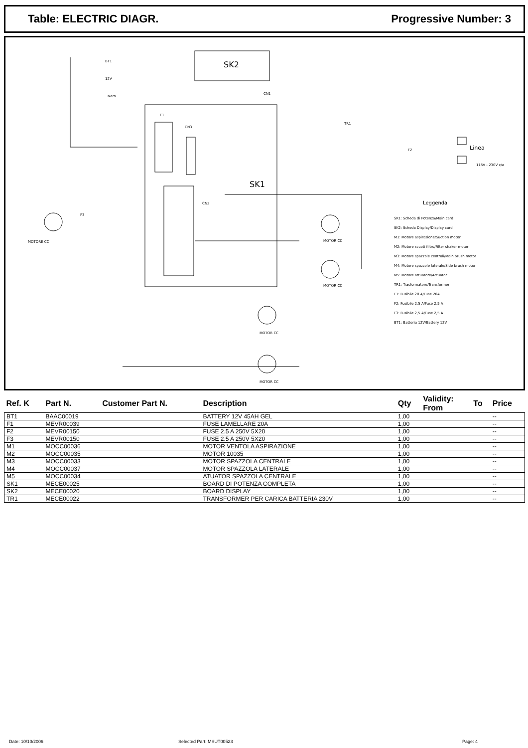Table: ELECTRIC DIAGR. Progressive Number: 3
BT1
12V
Nero
SK2
CN1
F1
CN3
TR1
F2
Linea
115V - 230V c/a
SK1
CN2
Leggenda
F3
MOTORE CC
MOTOR CC
MOTOR CC
MOTOR CC
MOTOR CC
SK1: Scheda di Potenza/Main card
SK2: Scheda Display/Display card
M1: Motore aspirazione/Suction motor
M2: Motore scuoti filtro/Filter shaker motor
M3: Motore spazzole centrali/Main brush motor
M4: Motore spazzole laterale/Side brush motor
M5: Motore attuatore/Actuator
TR1: Trasformatore/Transformer
F1: Fusibile 20 A/Fuse 20A
F2: Fusibile 2,5 A/Fuse 2,5 A
F3: Fusibile 2,5 A/Fuse 2,5 A
BT1: Batteria 12V/Battery 12V
| Ref. K | Part N. | Customer Part N. | Description | Qty | Validity: From | To | Price |
| --- | --- | --- | --- | --- | --- | --- | --- |
| BT1 | BAAC00019 | | BATTERY 12V 45AH GEL | 1,00 | | | -- |
| F1 | MEVR00039 | | FUSE LAMELLARE 20A | 1,00 | | | -- |
| F2 | MEVR00150 | | FUSE 2.5 A 250V 5X20 | 1,00 | | | -- |
| F3 | MEVR00150 | | FUSE 2.5 A 250V 5X20 | 1,00 | | | -- |
| M1 | MOCC00036 | | MOTOR VENTOLA ASPIRAZIONE | 1,00 | | | -- |
| M2 | MOCC00035 | | MOTOR 10035 | 1,00 | | | -- |
| M3 | MOCC00033 | | MOTOR SPAZZOLA CENTRALE | 1,00 | | | -- |
| M4 | MOCC00037 | | MOTOR SPAZZOLA LATERALE | 1,00 | | | -- |
| M5 | MOCC00034 | | ATUATOR SPAZZOLA CENTRALE | 1,00 | | | -- |
| SK1 | MECE00025 | | BOARD DI POTENZA COMPLETA | 1,00 | | | -- |
| SK2 | MECE00020 | | BOARD DISPLAY | 1,00 | | | -- |
| TR1 | MECE00022 | | TRANSFORMER PER CARICA BATTERIA 230V | 1,00 | | | -- |
Date: 10/10/2006 Selected Part: MSUT00523 Page: 4